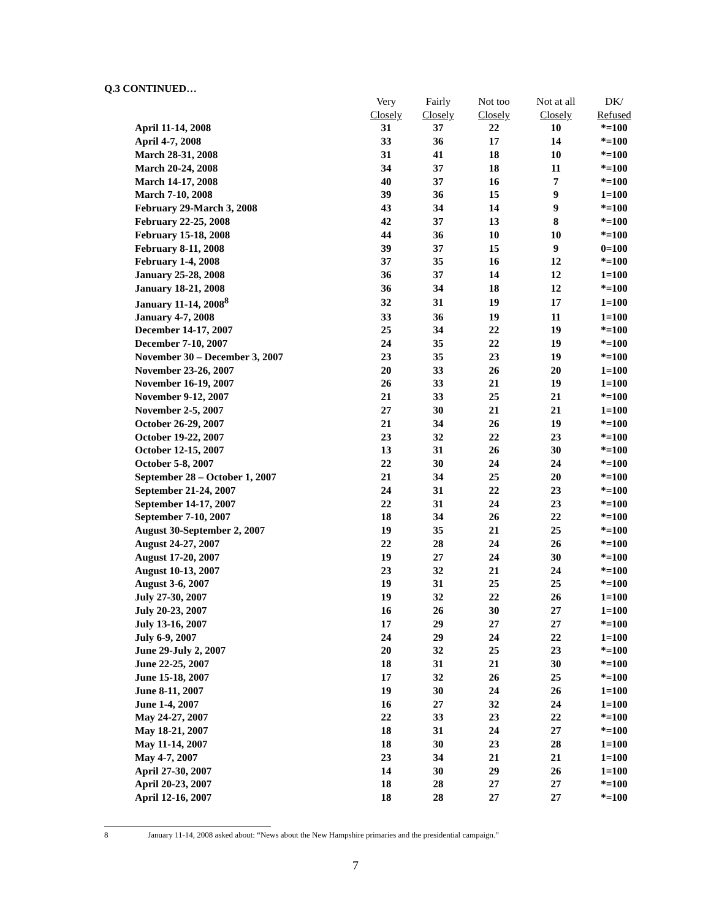Q.3 CONTINUED…
| | Very | Fairly | Not too | Not at all | DK/ |
| --- | --- | --- | --- | --- | --- |
| | Closely | Closely | Closely | Closely | Refused |
| April 11-14, 2008 | 31 | 37 | 22 | 10 | *=100 |
| April 4-7, 2008 | 33 | 36 | 17 | 14 | *=100 |
| March 28-31, 2008 | 31 | 41 | 18 | 10 | *=100 |
| March 20-24, 2008 | 34 | 37 | 18 | 11 | *=100 |
| March 14-17, 2008 | 40 | 37 | 16 | 7 | *=100 |
| March 7-10, 2008 | 39 | 36 | 15 | 9 | 1=100 |
| February 29-March 3, 2008 | 43 | 34 | 14 | 9 | *=100 |
| February 22-25, 2008 | 42 | 37 | 13 | 8 | *=100 |
| February 15-18, 2008 | 44 | 36 | 10 | 10 | *=100 |
| February 8-11, 2008 | 39 | 37 | 15 | 9 | 0=100 |
| February 1-4, 2008 | 37 | 35 | 16 | 12 | *=100 |
| January 25-28, 2008 | 36 | 37 | 14 | 12 | 1=100 |
| January 18-21, 2008 | 36 | 34 | 18 | 12 | *=100 |
| January 11-14, 2008<sup>8</sup> | 32 | 31 | 19 | 17 | 1=100 |
| January 4-7, 2008 | 33 | 36 | 19 | 11 | 1=100 |
| December 14-17, 2007 | 25 | 34 | 22 | 19 | *=100 |
| December 7-10, 2007 | 24 | 35 | 22 | 19 | *=100 |
| November 30 – December 3, 2007 | 23 | 35 | 23 | 19 | *=100 |
| November 23-26, 2007 | 20 | 33 | 26 | 20 | 1=100 |
| November 16-19, 2007 | 26 | 33 | 21 | 19 | 1=100 |
| November 9-12, 2007 | 21 | 33 | 25 | 21 | *=100 |
| November 2-5, 2007 | 27 | 30 | 21 | 21 | 1=100 |
| October 26-29, 2007 | 21 | 34 | 26 | 19 | *=100 |
| October 19-22, 2007 | 23 | 32 | 22 | 23 | *=100 |
| October 12-15, 2007 | 13 | 31 | 26 | 30 | *=100 |
| October 5-8, 2007 | 22 | 30 | 24 | 24 | *=100 |
| September 28 – October 1, 2007 | 21 | 34 | 25 | 20 | *=100 |
| September 21-24, 2007 | 24 | 31 | 22 | 23 | *=100 |
| September 14-17, 2007 | 22 | 31 | 24 | 23 | *=100 |
| September 7-10, 2007 | 18 | 34 | 26 | 22 | *=100 |
| August 30-September 2, 2007 | 19 | 35 | 21 | 25 | *=100 |
| August 24-27, 2007 | 22 | 28 | 24 | 26 | *=100 |
| August 17-20, 2007 | 19 | 27 | 24 | 30 | *=100 |
| August 10-13, 2007 | 23 | 32 | 21 | 24 | *=100 |
| August 3-6, 2007 | 19 | 31 | 25 | 25 | *=100 |
| July 27-30, 2007 | 19 | 32 | 22 | 26 | 1=100 |
| July 20-23, 2007 | 16 | 26 | 30 | 27 | 1=100 |
| July 13-16, 2007 | 17 | 29 | 27 | 27 | *=100 |
| July 6-9, 2007 | 24 | 29 | 24 | 22 | 1=100 |
| June 29-July 2, 2007 | 20 | 32 | 25 | 23 | *=100 |
| June 22-25, 2007 | 18 | 31 | 21 | 30 | *=100 |
| June 15-18, 2007 | 17 | 32 | 26 | 25 | *=100 |
| June 8-11, 2007 | 19 | 30 | 24 | 26 | 1=100 |
| June 1-4, 2007 | 16 | 27 | 32 | 24 | 1=100 |
| May 24-27, 2007 | 22 | 33 | 23 | 22 | *=100 |
| May 18-21, 2007 | 18 | 31 | 24 | 27 | *=100 |
| May 11-14, 2007 | 18 | 30 | 23 | 28 | 1=100 |
| May 4-7, 2007 | 23 | 34 | 21 | 21 | 1=100 |
| April 27-30, 2007 | 14 | 30 | 29 | 26 | 1=100 |
| April 20-23, 2007 | 18 | 28 | 27 | 27 | *=100 |
| April 12-16, 2007 | 18 | 28 | 27 | 27 | *=100 |
8 January 11-14, 2008 asked about: “News about the New Hampshire primaries and the presidential campaign.”
7